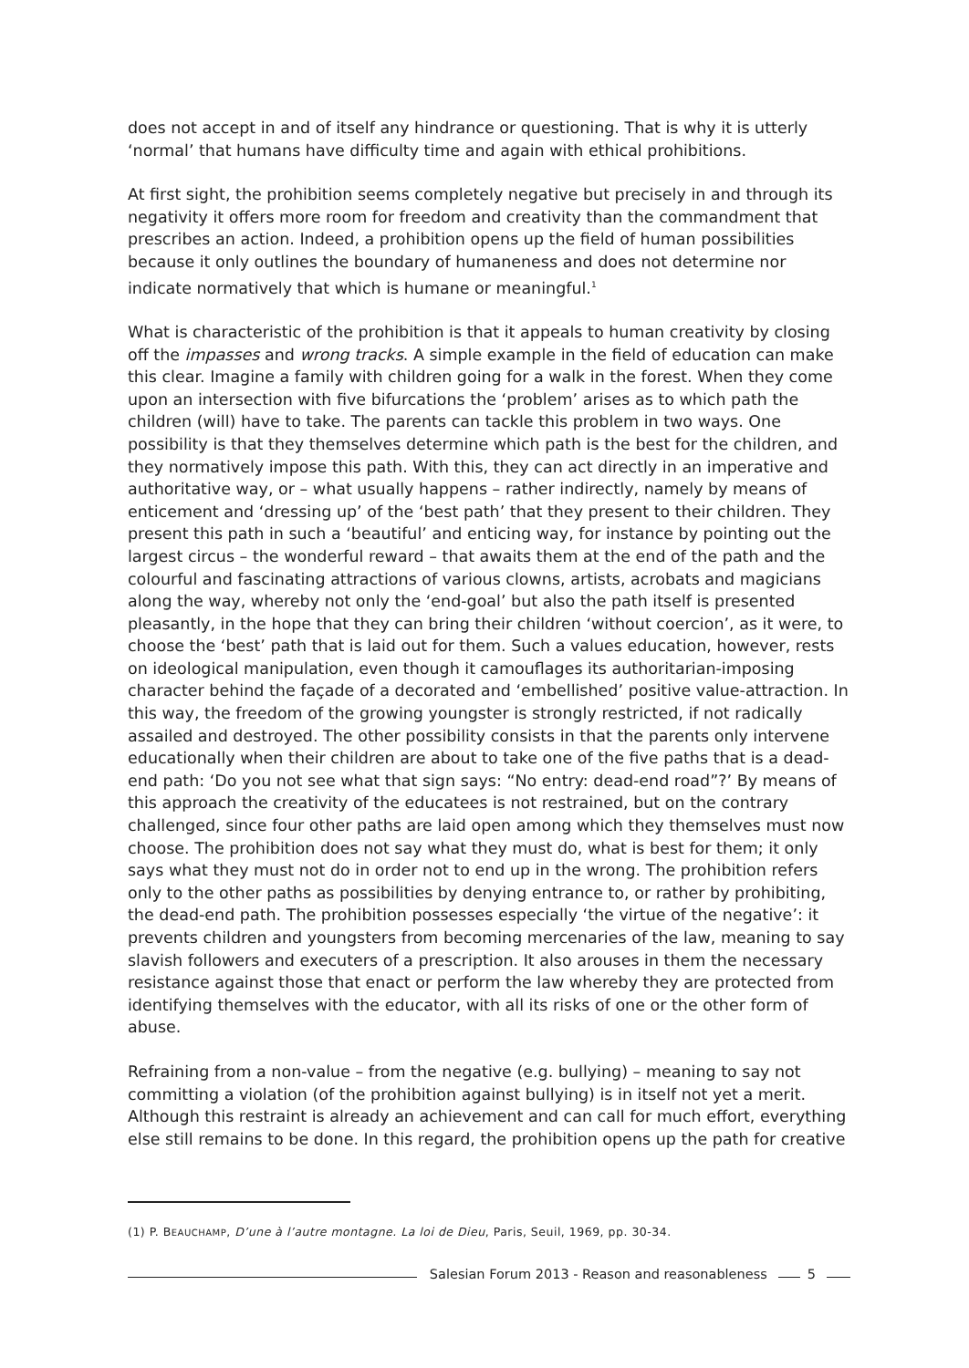does not accept in and of itself any hindrance or questioning. That is why it is utterly ‘normal’ that humans have difficulty time and again with ethical prohibitions.
At first sight, the prohibition seems completely negative but precisely in and through its negativity it offers more room for freedom and creativity than the commandment that prescribes an action. Indeed, a prohibition opens up the field of human possibilities because it only outlines the boundary of humaneness and does not determine nor indicate normatively that which is humane or meaningful.<sup>1</sup>
What is characteristic of the prohibition is that it appeals to human creativity by closing off the impasses and wrong tracks. A simple example in the field of education can make this clear. Imagine a family with children going for a walk in the forest. When they come upon an intersection with five bifurcations the ‘problem’ arises as to which path the children (will) have to take. The parents can tackle this problem in two ways. One possibility is that they themselves determine which path is the best for the children, and they normatively impose this path. With this, they can act directly in an imperative and authoritative way, or – what usually happens – rather indirectly, namely by means of enticement and ‘dressing up’ of the ‘best path’ that they present to their children. They present this path in such a ‘beautiful’ and enticing way, for instance by pointing out the largest circus – the wonderful reward – that awaits them at the end of the path and the colourful and fascinating attractions of various clowns, artists, acrobats and magicians along the way, whereby not only the ‘end-goal’ but also the path itself is presented pleasantly, in the hope that they can bring their children ‘without coercion’, as it were, to choose the ‘best’ path that is laid out for them. Such a values education, however, rests on ideological manipulation, even though it camouflages its authoritarian-imposing character behind the façade of a decorated and ‘embellished’ positive value-attraction. In this way, the freedom of the growing youngster is strongly restricted, if not radically assailed and destroyed. The other possibility consists in that the parents only intervene educationally when their children are about to take one of the five paths that is a dead-end path: ‘Do you not see what that sign says: “No entry: dead-end road”?’ By means of this approach the creativity of the educatees is not restrained, but on the contrary challenged, since four other paths are laid open among which they themselves must now choose. The prohibition does not say what they must do, what is best for them; it only says what they must not do in order not to end up in the wrong. The prohibition refers only to the other paths as possibilities by denying entrance to, or rather by prohibiting, the dead-end path. The prohibition possesses especially ‘the virtue of the negative’: it prevents children and youngsters from becoming mercenaries of the law, meaning to say slavish followers and executers of a prescription. It also arouses in them the necessary resistance against those that enact or perform the law whereby they are protected from identifying themselves with the educator, with all its risks of one or the other form of abuse.
Refraining from a non-value – from the negative (e.g. bullying) – meaning to say not committing a violation (of the prohibition against bullying) is in itself not yet a merit. Although this restraint is already an achievement and can call for much effort, everything else still remains to be done. In this regard, the prohibition opens up the path for creative
(1) P. BEAUCHAMP, D’une à l’autre montagne. La loi de Dieu, Paris, Seuil, 1969, pp. 30-34.
Salesian Forum 2013 - Reason and reasonableness 5